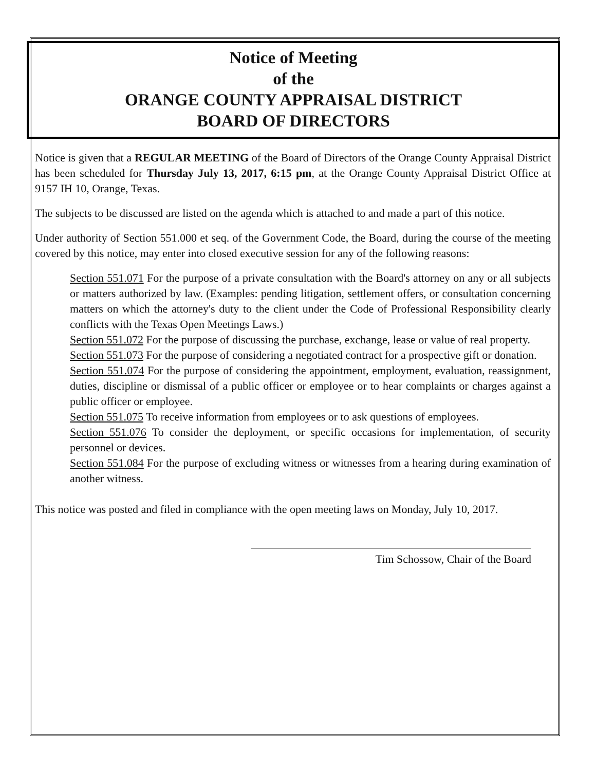Notice of Meeting
of the
ORANGE COUNTY APPRAISAL DISTRICT
BOARD OF DIRECTORS
Notice is given that a REGULAR MEETING of the Board of Directors of the Orange County Appraisal District has been scheduled for Thursday July 13, 2017, 6:15 pm, at the Orange County Appraisal District Office at 9157 IH 10, Orange, Texas.
The subjects to be discussed are listed on the agenda which is attached to and made a part of this notice.
Under authority of Section 551.000 et seq. of the Government Code, the Board, during the course of the meeting covered by this notice, may enter into closed executive session for any of the following reasons:
Section 551.071 For the purpose of a private consultation with the Board's attorney on any or all subjects or matters authorized by law. (Examples: pending litigation, settlement offers, or consultation concerning matters on which the attorney's duty to the client under the Code of Professional Responsibility clearly conflicts with the Texas Open Meetings Laws.)
Section 551.072 For the purpose of discussing the purchase, exchange, lease or value of real property.
Section 551.073 For the purpose of considering a negotiated contract for a prospective gift or donation.
Section 551.074 For the purpose of considering the appointment, employment, evaluation, reassignment, duties, discipline or dismissal of a public officer or employee or to hear complaints or charges against a public officer or employee.
Section 551.075 To receive information from employees or to ask questions of employees.
Section 551.076 To consider the deployment, or specific occasions for implementation, of security personnel or devices.
Section 551.084 For the purpose of excluding witness or witnesses from a hearing during examination of another witness.
This notice was posted and filed in compliance with the open meeting laws on Monday, July 10, 2017.
Tim Schossow, Chair of the Board